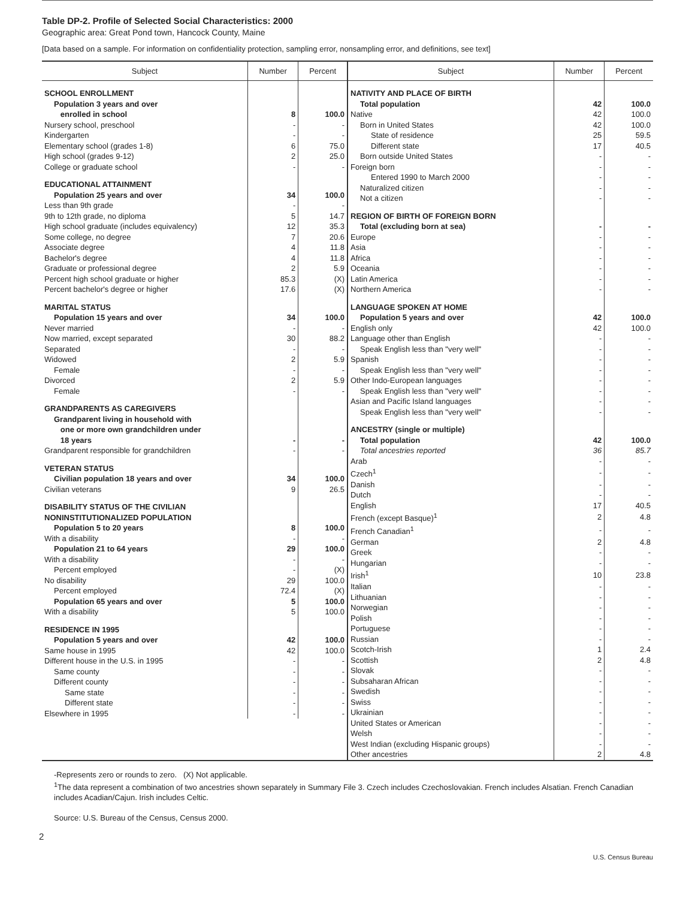Table DP-2. Profile of Selected Social Characteristics: 2000
Geographic area: Great Pond town, Hancock County, Maine
[Data based on a sample. For information on confidentiality protection, sampling error, nonsampling error, and definitions, see text]
| / Subject / Number / Percent / / --- / --- / --- / / SCHOOL ENROLLMENT / / / / Population 3 years and over enrolled in school / 8 / 100.0 / / Nursery school, preschool / - / - / / Kindergarten / - / - / / Elementary school (grades 1-8) / 6 / 75.0 / / High school (grades 9-12) / 2 / 25.0 / / College or graduate school / - / - / / EDUCATIONAL ATTAINMENT / / / / Population 25 years and over / 34 / 100.0 / / Less than 9th grade / - / - / / 9th to 12th grade, no diploma / 5 / 14.7 / / High school graduate (includes equivalency) / 12 / 35.3 / / Some college, no degree / 7 / 20.6 / / Associate degree / 4 / 11.8 / / Bachelor's degree / 4 / 11.8 / / Graduate or professional degree / 2 / 5.9 / / Percent high school graduate or higher / 85.3 / (X) / / Percent bachelor's degree or higher / 17.6 / (X) / / MARITAL STATUS / / / / Population 15 years and over / 34 / 100.0 / / Never married / - / - / / Now married, except separated / 30 / 88.2 / / Separated / - / - / / Widowed / 2 / 5.9 / / Female / - / - / / Divorced / 2 / 5.9 / / Female / - / - / / GRANDPARENTS AS CAREGIVERS / / / / Grandparent living in household with one or more own grandchildren under 18 years / - / - / / Grandparent responsible for grandchildren / - / - / / VETERAN STATUS / / / / Civilian population 18 years and over / 34 / 100.0 / / Civilian veterans / 9 / 26.5 / / DISABILITY STATUS OF THE CIVILIAN NONINSTITUTIONALIZED POPULATION / / / / Population 5 to 20 years / 8 / 100.0 / / With a disability / - / - / / Population 21 to 64 years / 29 / 100.0 / / With a disability / - / - / / Percent employed / - / (X) / / No disability / 29 / 100.0 / / Percent employed / 72.4 / (X) / / Population 65 years and over / 5 / 100.0 / / With a disability / 5 / 100.0 / / RESIDENCE IN 1995 / / / / Population 5 years and over / 42 / 100.0 / / Same house in 1995 / 42 / 100.0 / / Different house in the U.S. in 1995 / - / - / / Same county / - / - / / Different county / - / - / / Same state / - / - / / Different state / - / - / / Elsewhere in 1995 / - / - / | / Subject / Number / Percent / / --- / --- / --- / / NATIVITY AND PLACE OF BIRTH / / / / Total population / 42 / 100.0 / / Native / 42 / 100.0 / / Born in United States / 42 / 100.0 / / State of residence / 25 / 59.5 / / Different state / 17 / 40.5 / / Born outside United States / - / - / / Foreign born / - / - / / Entered 1990 to March 2000 / - / - / / Naturalized citizen / - / - / / Not a citizen / - / - / / REGION OF BIRTH OF FOREIGN BORN / / / / Total (excluding born at sea) / - / - / / Europe / - / - / / Asia / - / - / / Africa / - / - / / Oceania / - / - / / Latin America / - / - / / Northern America / - / - / / LANGUAGE SPOKEN AT HOME / / / / Population 5 years and over / 42 / 100.0 / / English only / 42 / 100.0 / / Language other than English / - / - / / Speak English less than "very well" / - / - / / Spanish / - / - / / Speak English less than "very well" / - / - / / Other Indo-European languages / - / - / / Speak English less than "very well" / - / - / / Asian and Pacific Island languages / - / - / / Speak English less than "very well" / - / - / / ANCESTRY (single or multiple) / / / / Total population / 42 / 100.0 / / Total ancestries reported / 36 / 85.7 / / Arab / - / - / / Czech<sup>1</sup> / - / - / / Danish / - / - / / Dutch / - / - / / English / 17 / 40.5 / / French (except Basque)<sup>1</sup> / 2 / 4.8 / / French Canadian<sup>1</sup> / - / - / / German / 2 / 4.8 / / Greek / - / - / / Hungarian / - / - / / Irish<sup>1</sup> / 10 / 23.8 / / Italian / - / - / / Lithuanian / - / - / / Norwegian / - / - / / Polish / - / - / / Portuguese / - / - / / Russian / - / - / / Scotch-Irish / 1 / 2.4 / / Scottish / 2 / 4.8 / / Slovak / - / - / / Subsaharan African / - / - / / Swedish / - / - / / Swiss / - / - / / Ukrainian / - / - / / United States or American / - / - / / Welsh / - / - / / West Indian (excluding Hispanic groups) / - / - / / Other ancestries / 2 / 4.8 / |
-Represents zero or rounds to zero. (X) Not applicable.
<sup>1</sup> The data represent a combination of two ancestries shown separately in Summary File 3. Czech includes Czechoslovakian. French includes Alsatian. French Canadian includes Acadian/Cajun. Irish includes Celtic.
Source: U.S. Bureau of the Census, Census 2000.
2
U.S. Census Bureau